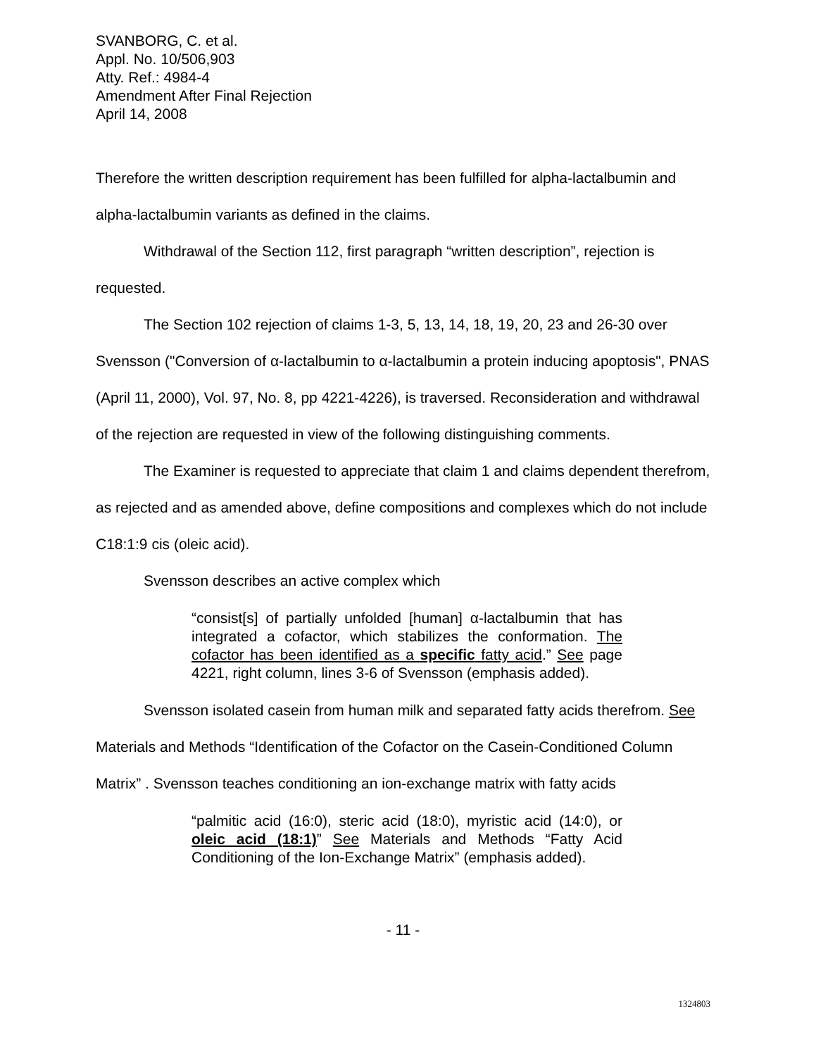SVANBORG, C. et al.
Appl. No. 10/506,903
Atty. Ref.: 4984-4
Amendment After Final Rejection
April 14, 2008
Therefore the written description requirement has been fulfilled for alpha-lactalbumin and alpha-lactalbumin variants as defined in the claims.
Withdrawal of the Section 112, first paragraph “written description”, rejection is requested.
The Section 102 rejection of claims 1-3, 5, 13, 14, 18, 19, 20, 23 and 26-30 over Svensson ("Conversion of α-lactalbumin to α-lactalbumin a protein inducing apoptosis", PNAS (April 11, 2000), Vol. 97, No. 8, pp 4221-4226), is traversed. Reconsideration and withdrawal of the rejection are requested in view of the following distinguishing comments.
The Examiner is requested to appreciate that claim 1 and claims dependent therefrom, as rejected and as amended above, define compositions and complexes which do not include C18:1:9 cis (oleic acid).
Svensson describes an active complex which
“consist[s] of partially unfolded [human] α-lactalbumin that has integrated a cofactor, which stabilizes the conformation. The cofactor has been identified as a specific fatty acid.” See page 4221, right column, lines 3-6 of Svensson (emphasis added).
Svensson isolated casein from human milk and separated fatty acids therefrom. See Materials and Methods “Identification of the Cofactor on the Casein-Conditioned Column Matrix” . Svensson teaches conditioning an ion-exchange matrix with fatty acids
“palmitic acid (16:0), steric acid (18:0), myristic acid (14:0), or oleic acid (18:1)” See Materials and Methods “Fatty Acid Conditioning of the Ion-Exchange Matrix” (emphasis added).
- 11 -
1324803